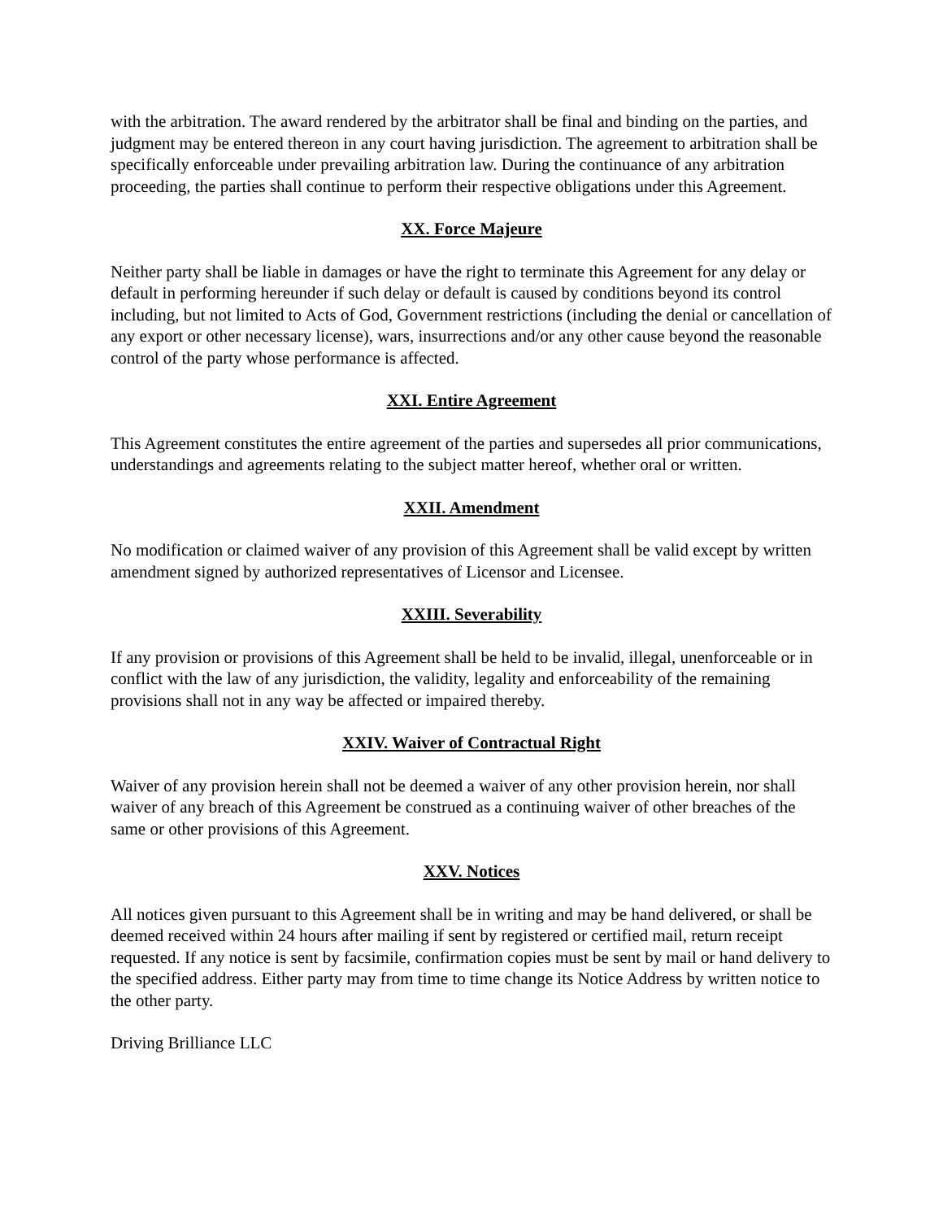with the arbitration. The award rendered by the arbitrator shall be final and binding on the parties, and judgment may be entered thereon in any court having jurisdiction. The agreement to arbitration shall be specifically enforceable under prevailing arbitration law. During the continuance of any arbitration proceeding, the parties shall continue to perform their respective obligations under this Agreement.
XX. Force Majeure
Neither party shall be liable in damages or have the right to terminate this Agreement for any delay or default in performing hereunder if such delay or default is caused by conditions beyond its control including, but not limited to Acts of God, Government restrictions (including the denial or cancellation of any export or other necessary license), wars, insurrections and/or any other cause beyond the reasonable control of the party whose performance is affected.
XXI. Entire Agreement
This Agreement constitutes the entire agreement of the parties and supersedes all prior communications, understandings and agreements relating to the subject matter hereof, whether oral or written.
XXII. Amendment
No modification or claimed waiver of any provision of this Agreement shall be valid except by written amendment signed by authorized representatives of Licensor and Licensee.
XXIII. Severability
If any provision or provisions of this Agreement shall be held to be invalid, illegal, unenforceable or in conflict with the law of any jurisdiction, the validity, legality and enforceability of the remaining provisions shall not in any way be affected or impaired thereby.
XXIV. Waiver of Contractual Right
Waiver of any provision herein shall not be deemed a waiver of any other provision herein, nor shall waiver of any breach of this Agreement be construed as a continuing waiver of other breaches of the same or other provisions of this Agreement.
XXV. Notices
All notices given pursuant to this Agreement shall be in writing and may be hand delivered, or shall be deemed received within 24 hours after mailing if sent by registered or certified mail, return receipt requested. If any notice is sent by facsimile, confirmation copies must be sent by mail or hand delivery to the specified address. Either party may from time to time change its Notice Address by written notice to the other party.
Driving Brilliance LLC